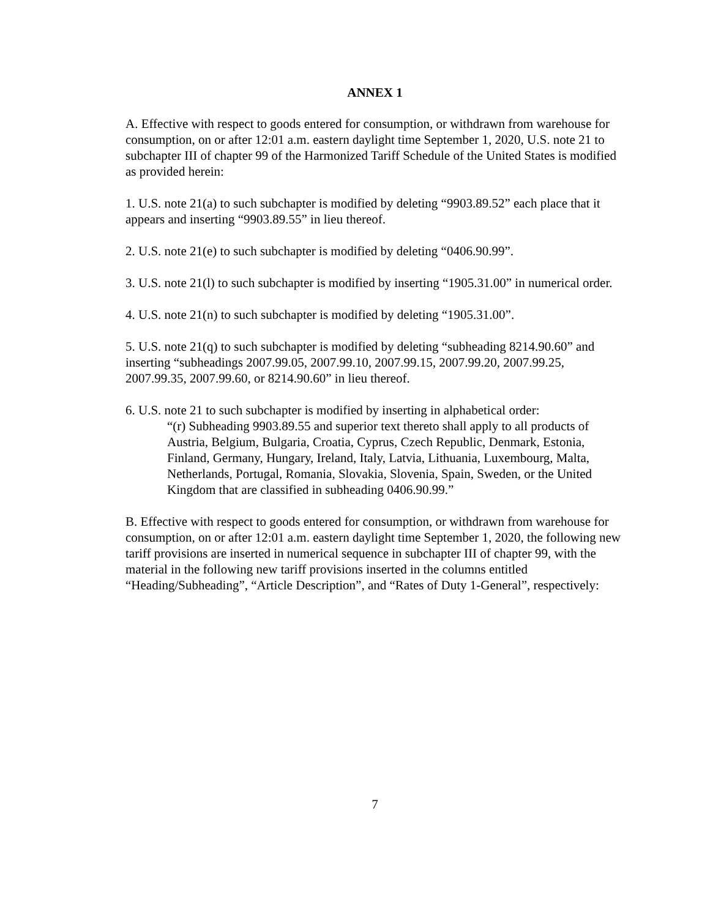ANNEX 1
A. Effective with respect to goods entered for consumption, or withdrawn from warehouse for consumption, on or after 12:01 a.m. eastern daylight time September 1, 2020, U.S. note 21 to subchapter III of chapter 99 of the Harmonized Tariff Schedule of the United States is modified as provided herein:
1. U.S. note 21(a) to such subchapter is modified by deleting “9903.89.52” each place that it appears and inserting “9903.89.55” in lieu thereof.
2. U.S. note 21(e) to such subchapter is modified by deleting “0406.90.99”.
3. U.S. note 21(l) to such subchapter is modified by inserting “1905.31.00” in numerical order.
4. U.S. note 21(n) to such subchapter is modified by deleting “1905.31.00”.
5. U.S. note 21(q) to such subchapter is modified by deleting “subheading 8214.90.60” and inserting “subheadings 2007.99.05, 2007.99.10, 2007.99.15, 2007.99.20, 2007.99.25, 2007.99.35, 2007.99.60, or 8214.90.60” in lieu thereof.
6. U.S. note 21 to such subchapter is modified by inserting in alphabetical order:
“(r) Subheading 9903.89.55 and superior text thereto shall apply to all products of Austria, Belgium, Bulgaria, Croatia, Cyprus, Czech Republic, Denmark, Estonia, Finland, Germany, Hungary, Ireland, Italy, Latvia, Lithuania, Luxembourg, Malta, Netherlands, Portugal, Romania, Slovakia, Slovenia, Spain, Sweden, or the United Kingdom that are classified in subheading 0406.90.99.”
B. Effective with respect to goods entered for consumption, or withdrawn from warehouse for consumption, on or after 12:01 a.m. eastern daylight time September 1, 2020, the following new tariff provisions are inserted in numerical sequence in subchapter III of chapter 99, with the material in the following new tariff provisions inserted in the columns entitled “Heading/Subheading”, “Article Description”, and “Rates of Duty 1-General”, respectively:
7